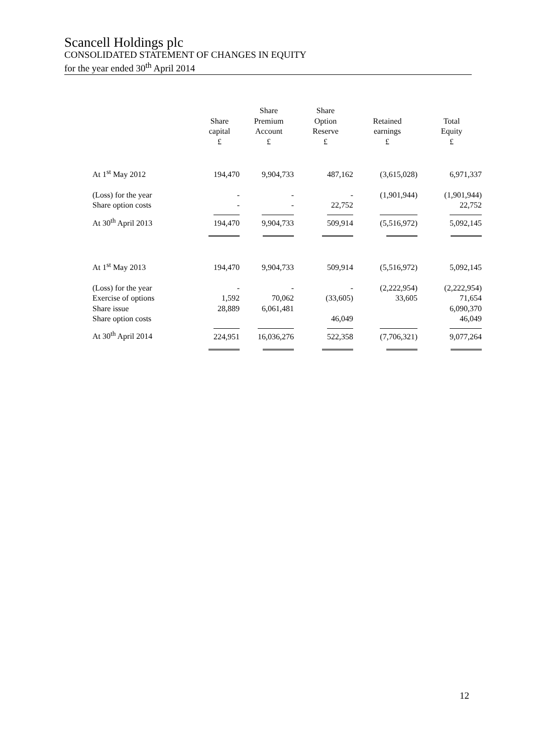Scancell Holdings plc
CONSOLIDATED STATEMENT OF CHANGES IN EQUITY
for the year ended 30<sup>th</sup> April 2014
| | Share capital £ | Share Premium Account £ | Share Option Reserve £ | Retained earnings £ | Total Equity £ |
| --- | --- | --- | --- | --- | --- |
| At 1<sup>st</sup> May 2012 | 194,470 | 9,904,733 | 487,162 | (3,615,028) | 6,971,337 |
| (Loss) for the year | - | - | - | (1,901,944) | (1,901,944) |
| Share option costs | - | - | 22,752 | | 22,752 |
| At 30<sup>th</sup> April 2013 | 194,470 | 9,904,733 | 509,914 | (5,516,972) | 5,092,145 |
| At 1<sup>st</sup> May 2013 | 194,470 | 9,904,733 | 509,914 | (5,516,972) | 5,092,145 |
| (Loss) for the year | - | - | - | (2,222,954) | (2,222,954) |
| Exercise of options | 1,592 | 70,062 | (33,605) | 33,605 | 71,654 |
| Share issue | 28,889 | 6,061,481 | | | 6,090,370 |
| Share option costs | | | 46,049 | | 46,049 |
| At 30<sup>th</sup> April 2014 | 224,951 | 16,036,276 | 522,358 | (7,706,321) | 9,077,264 |
12